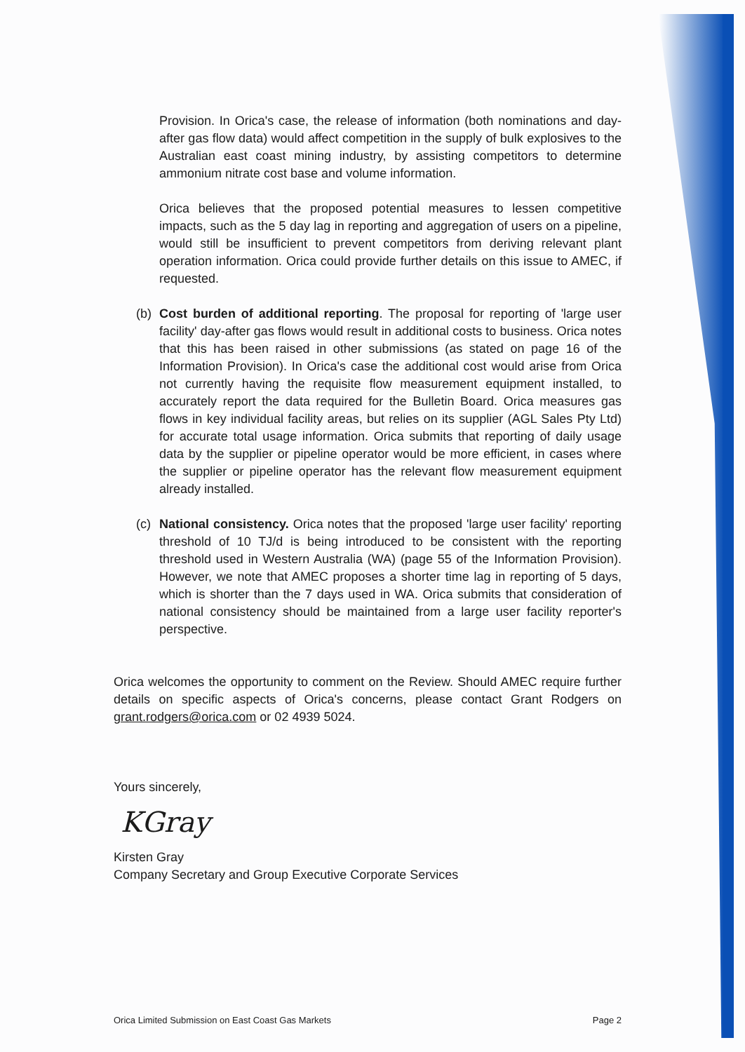Provision. In Orica's case, the release of information (both nominations and day-after gas flow data) would affect competition in the supply of bulk explosives to the Australian east coast mining industry, by assisting competitors to determine ammonium nitrate cost base and volume information.
Orica believes that the proposed potential measures to lessen competitive impacts, such as the 5 day lag in reporting and aggregation of users on a pipeline, would still be insufficient to prevent competitors from deriving relevant plant operation information. Orica could provide further details on this issue to AMEC, if requested.
(b) Cost burden of additional reporting. The proposal for reporting of 'large user facility' day-after gas flows would result in additional costs to business. Orica notes that this has been raised in other submissions (as stated on page 16 of the Information Provision). In Orica's case the additional cost would arise from Orica not currently having the requisite flow measurement equipment installed, to accurately report the data required for the Bulletin Board. Orica measures gas flows in key individual facility areas, but relies on its supplier (AGL Sales Pty Ltd) for accurate total usage information. Orica submits that reporting of daily usage data by the supplier or pipeline operator would be more efficient, in cases where the supplier or pipeline operator has the relevant flow measurement equipment already installed.
(c) National consistency. Orica notes that the proposed 'large user facility' reporting threshold of 10 TJ/d is being introduced to be consistent with the reporting threshold used in Western Australia (WA) (page 55 of the Information Provision). However, we note that AMEC proposes a shorter time lag in reporting of 5 days, which is shorter than the 7 days used in WA. Orica submits that consideration of national consistency should be maintained from a large user facility reporter's perspective.
Orica welcomes the opportunity to comment on the Review. Should AMEC require further details on specific aspects of Orica's concerns, please contact Grant Rodgers on grant.rodgers@orica.com or 02 4939 5024.
Yours sincerely,
KGray
Kirsten Gray
Company Secretary and Group Executive Corporate Services
Orica Limited Submission on East Coast Gas Markets Page 2